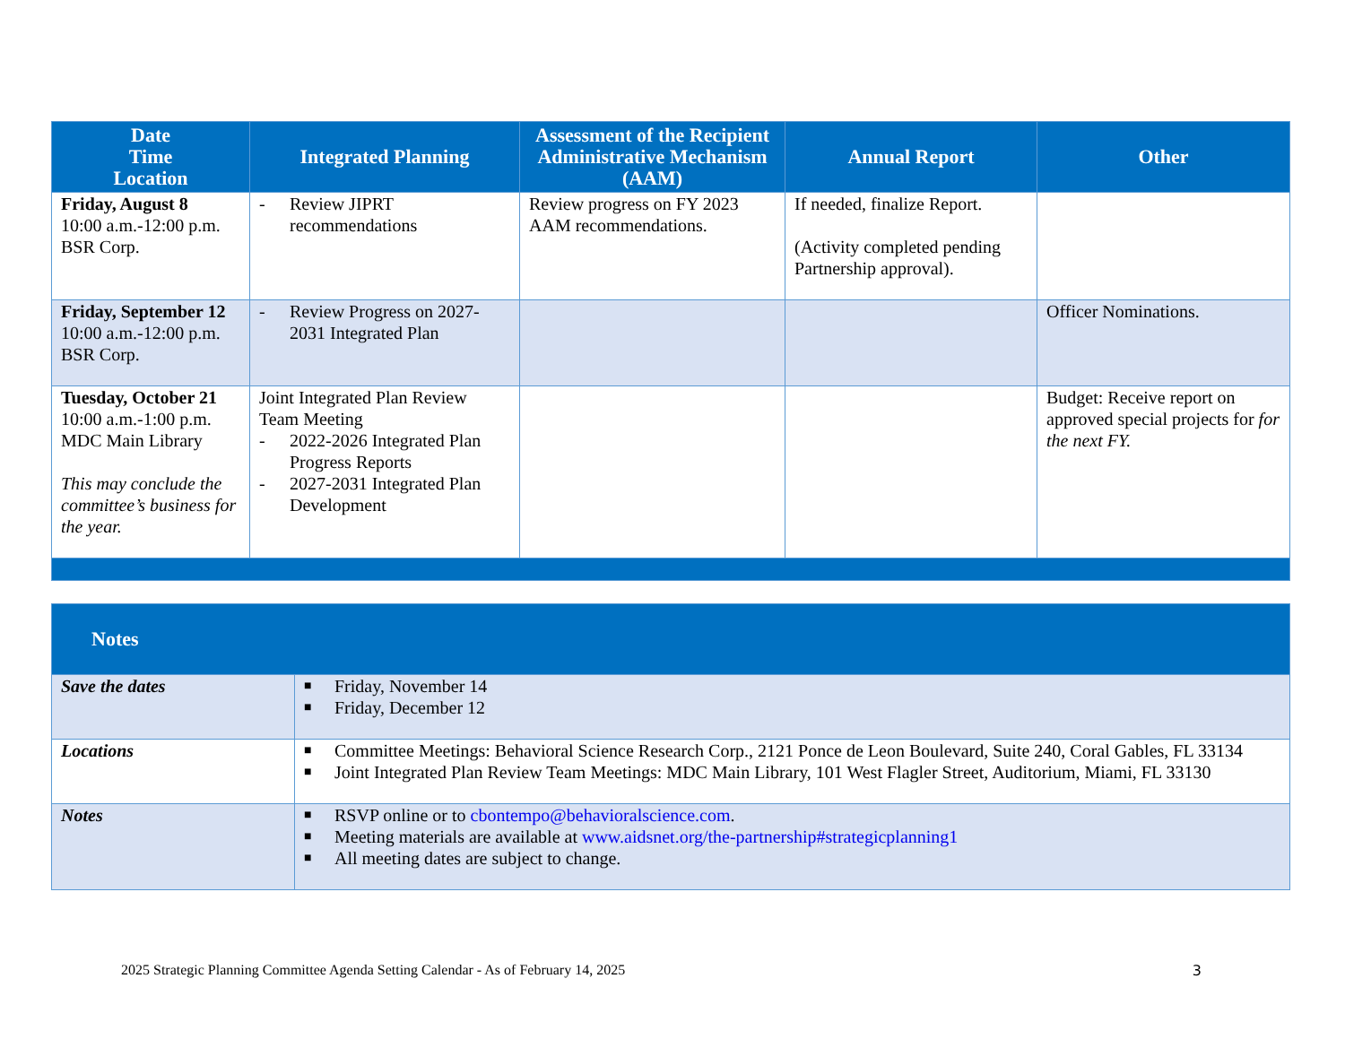| Date Time Location | Integrated Planning | Assessment of the Recipient Administrative Mechanism (AAM) | Annual Report | Other |
| --- | --- | --- | --- | --- |
| Friday, August 8 10:00 a.m.-12:00 p.m. BSR Corp. | - Review JIPRT recommendations | Review progress on FY 2023 AAM recommendations. | If needed, finalize Report. (Activity completed pending Partnership approval). | |
| Friday, September 12 10:00 a.m.-12:00 p.m. BSR Corp. | - Review Progress on 2027-2031 Integrated Plan | | | Officer Nominations. |
| Tuesday, October 21 10:00 a.m.-1:00 p.m. MDC Main Library This may conclude the committee’s business for the year. | Joint Integrated Plan Review Team Meeting - 2022-2026 Integrated Plan Progress Reports - 2027-2031 Integrated Plan Development | | | Budget: Receive report on approved special projects for for the next FY. |
| Notes | |
| --- | --- |
| Save the dates | ■ Friday, November 14 ■ Friday, December 12 |
| Locations | ■ Committee Meetings: Behavioral Science Research Corp., 2121 Ponce de Leon Boulevard, Suite 240, Coral Gables, FL 33134 ■ Joint Integrated Plan Review Team Meetings: MDC Main Library, 101 West Flagler Street, Auditorium, Miami, FL 33130 |
| Notes | ■ RSVP online or to cbontempo@behavioralscience.com . ■ Meeting materials are available at www.aidsnet.org/the-partnership#strategicplanning1 ■ All meeting dates are subject to change. |
2025 Strategic Planning Committee Agenda Setting Calendar - As of February 14, 2025 3